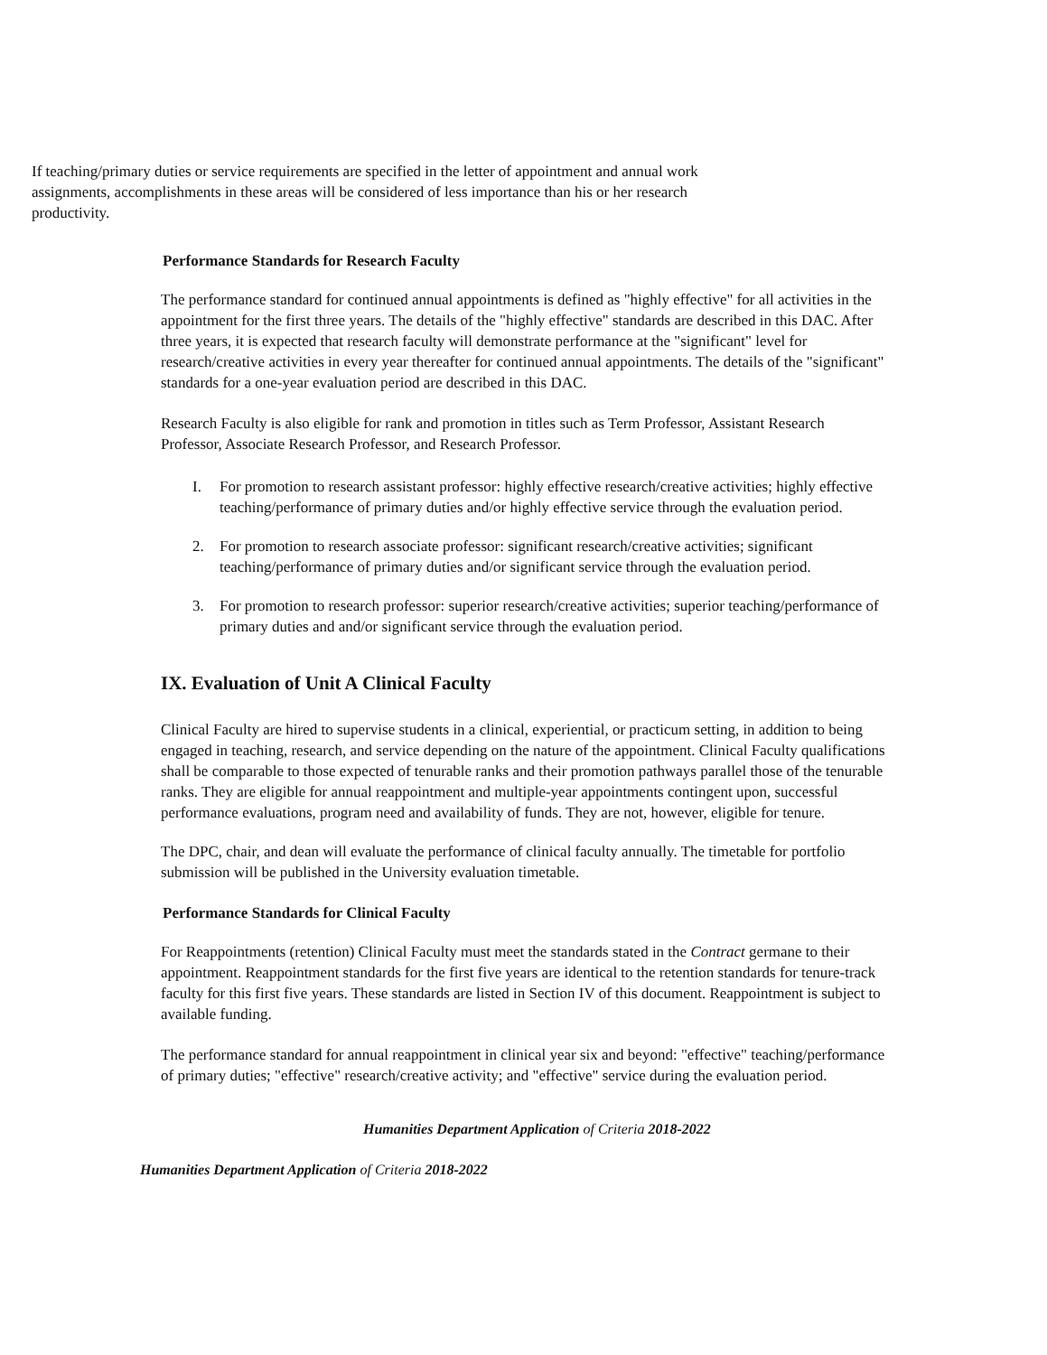If teaching/primary duties or service requirements are specified in the letter of appointment and annual work assignments, accomplishments in these areas will be considered of less importance than his or her research productivity.
Performance Standards for Research Faculty
The performance standard for continued annual appointments is defined as "highly effective" for all activities in the appointment for the first three years. The details of the "highly effective" standards are described in this DAC. After three years, it is expected that research faculty will demonstrate performance at the "significant" level for research/creative activities in every year thereafter for continued annual appointments. The details of the "significant" standards for a one-year evaluation period are described in this DAC.
Research Faculty is also eligible for rank and promotion in titles such as Term Professor, Assistant Research Professor, Associate Research Professor, and Research Professor.
I. For promotion to research assistant professor: highly effective research/creative activities; highly effective teaching/performance of primary duties and/or highly effective service through the evaluation period.
2. For promotion to research associate professor: significant research/creative activities; significant teaching/performance of primary duties and/or significant service through the evaluation period.
3. For promotion to research professor: superior research/creative activities; superior teaching/performance of primary duties and and/or significant service through the evaluation period.
IX. Evaluation of Unit A Clinical Faculty
Clinical Faculty are hired to supervise students in a clinical, experiential, or practicum setting, in addition to being engaged in teaching, research, and service depending on the nature of the appointment. Clinical Faculty qualifications shall be comparable to those expected of tenurable ranks and their promotion pathways parallel those of the tenurable ranks. They are eligible for annual reappointment and multiple-year appointments contingent upon, successful performance evaluations, program need and availability of funds. They are not, however, eligible for tenure.
The DPC, chair, and dean will evaluate the performance of clinical faculty annually. The timetable for portfolio submission will be published in the University evaluation timetable.
Performance Standards for Clinical Faculty
For Reappointments (retention) Clinical Faculty must meet the standards stated in the Contract germane to their appointment. Reappointment standards for the first five years are identical to the retention standards for tenure-track faculty for this first five years. These standards are listed in Section IV of this document. Reappointment is subject to available funding.
The performance standard for annual reappointment in clinical year six and beyond: "effective" teaching/performance of primary duties; "effective" research/creative activity; and "effective" service during the evaluation period.
Humanities Department Application of Criteria 2018-2022
Humanities Department Application of Criteria 2018-2022